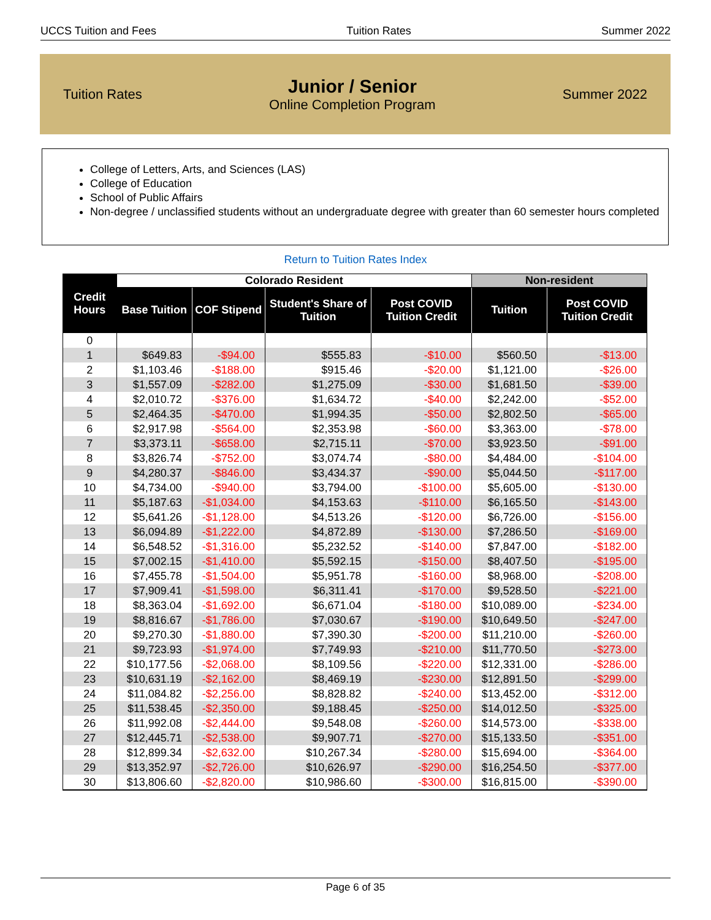UCCS Tuition and Fees Tuition Rates Summer 2022
Tuition Rates
Junior / Senior
Online Completion Program
Summer 2022
College of Letters, Arts, and Sciences (LAS)
College of Education
School of Public Affairs
Non-degree / unclassified students without an undergraduate degree with greater than 60 semester hours completed
Return to Tuition Rates Index
| Credit Hours | Colorado Resident | | | | Non-resident | |
| --- | --- | --- | --- | --- | --- | --- |
| | Base Tuition | COF Stipend | Student's Share of Tuition | Post COVID Tuition Credit | Tuition | Post COVID Tuition Credit |
| 0 | | | | | | |
| 1 | $649.83 | -$94.00 | $555.83 | -$10.00 | $560.50 | -$13.00 |
| 2 | $1,103.46 | -$188.00 | $915.46 | -$20.00 | $1,121.00 | -$26.00 |
| 3 | $1,557.09 | -$282.00 | $1,275.09 | -$30.00 | $1,681.50 | -$39.00 |
| 4 | $2,010.72 | -$376.00 | $1,634.72 | -$40.00 | $2,242.00 | -$52.00 |
| 5 | $2,464.35 | -$470.00 | $1,994.35 | -$50.00 | $2,802.50 | -$65.00 |
| 6 | $2,917.98 | -$564.00 | $2,353.98 | -$60.00 | $3,363.00 | -$78.00 |
| 7 | $3,373.11 | -$658.00 | $2,715.11 | -$70.00 | $3,923.50 | -$91.00 |
| 8 | $3,826.74 | -$752.00 | $3,074.74 | -$80.00 | $4,484.00 | -$104.00 |
| 9 | $4,280.37 | -$846.00 | $3,434.37 | -$90.00 | $5,044.50 | -$117.00 |
| 10 | $4,734.00 | -$940.00 | $3,794.00 | -$100.00 | $5,605.00 | -$130.00 |
| 11 | $5,187.63 | -$1,034.00 | $4,153.63 | -$110.00 | $6,165.50 | -$143.00 |
| 12 | $5,641.26 | -$1,128.00 | $4,513.26 | -$120.00 | $6,726.00 | -$156.00 |
| 13 | $6,094.89 | -$1,222.00 | $4,872.89 | -$130.00 | $7,286.50 | -$169.00 |
| 14 | $6,548.52 | -$1,316.00 | $5,232.52 | -$140.00 | $7,847.00 | -$182.00 |
| 15 | $7,002.15 | -$1,410.00 | $5,592.15 | -$150.00 | $8,407.50 | -$195.00 |
| 16 | $7,455.78 | -$1,504.00 | $5,951.78 | -$160.00 | $8,968.00 | -$208.00 |
| 17 | $7,909.41 | -$1,598.00 | $6,311.41 | -$170.00 | $9,528.50 | -$221.00 |
| 18 | $8,363.04 | -$1,692.00 | $6,671.04 | -$180.00 | $10,089.00 | -$234.00 |
| 19 | $8,816.67 | -$1,786.00 | $7,030.67 | -$190.00 | $10,649.50 | -$247.00 |
| 20 | $9,270.30 | -$1,880.00 | $7,390.30 | -$200.00 | $11,210.00 | -$260.00 |
| 21 | $9,723.93 | -$1,974.00 | $7,749.93 | -$210.00 | $11,770.50 | -$273.00 |
| 22 | $10,177.56 | -$2,068.00 | $8,109.56 | -$220.00 | $12,331.00 | -$286.00 |
| 23 | $10,631.19 | -$2,162.00 | $8,469.19 | -$230.00 | $12,891.50 | -$299.00 |
| 24 | $11,084.82 | -$2,256.00 | $8,828.82 | -$240.00 | $13,452.00 | -$312.00 |
| 25 | $11,538.45 | -$2,350.00 | $9,188.45 | -$250.00 | $14,012.50 | -$325.00 |
| 26 | $11,992.08 | -$2,444.00 | $9,548.08 | -$260.00 | $14,573.00 | -$338.00 |
| 27 | $12,445.71 | -$2,538.00 | $9,907.71 | -$270.00 | $15,133.50 | -$351.00 |
| 28 | $12,899.34 | -$2,632.00 | $10,267.34 | -$280.00 | $15,694.00 | -$364.00 |
| 29 | $13,352.97 | -$2,726.00 | $10,626.97 | -$290.00 | $16,254.50 | -$377.00 |
| 30 | $13,806.60 | -$2,820.00 | $10,986.60 | -$300.00 | $16,815.00 | -$390.00 |
Page 6 of 35